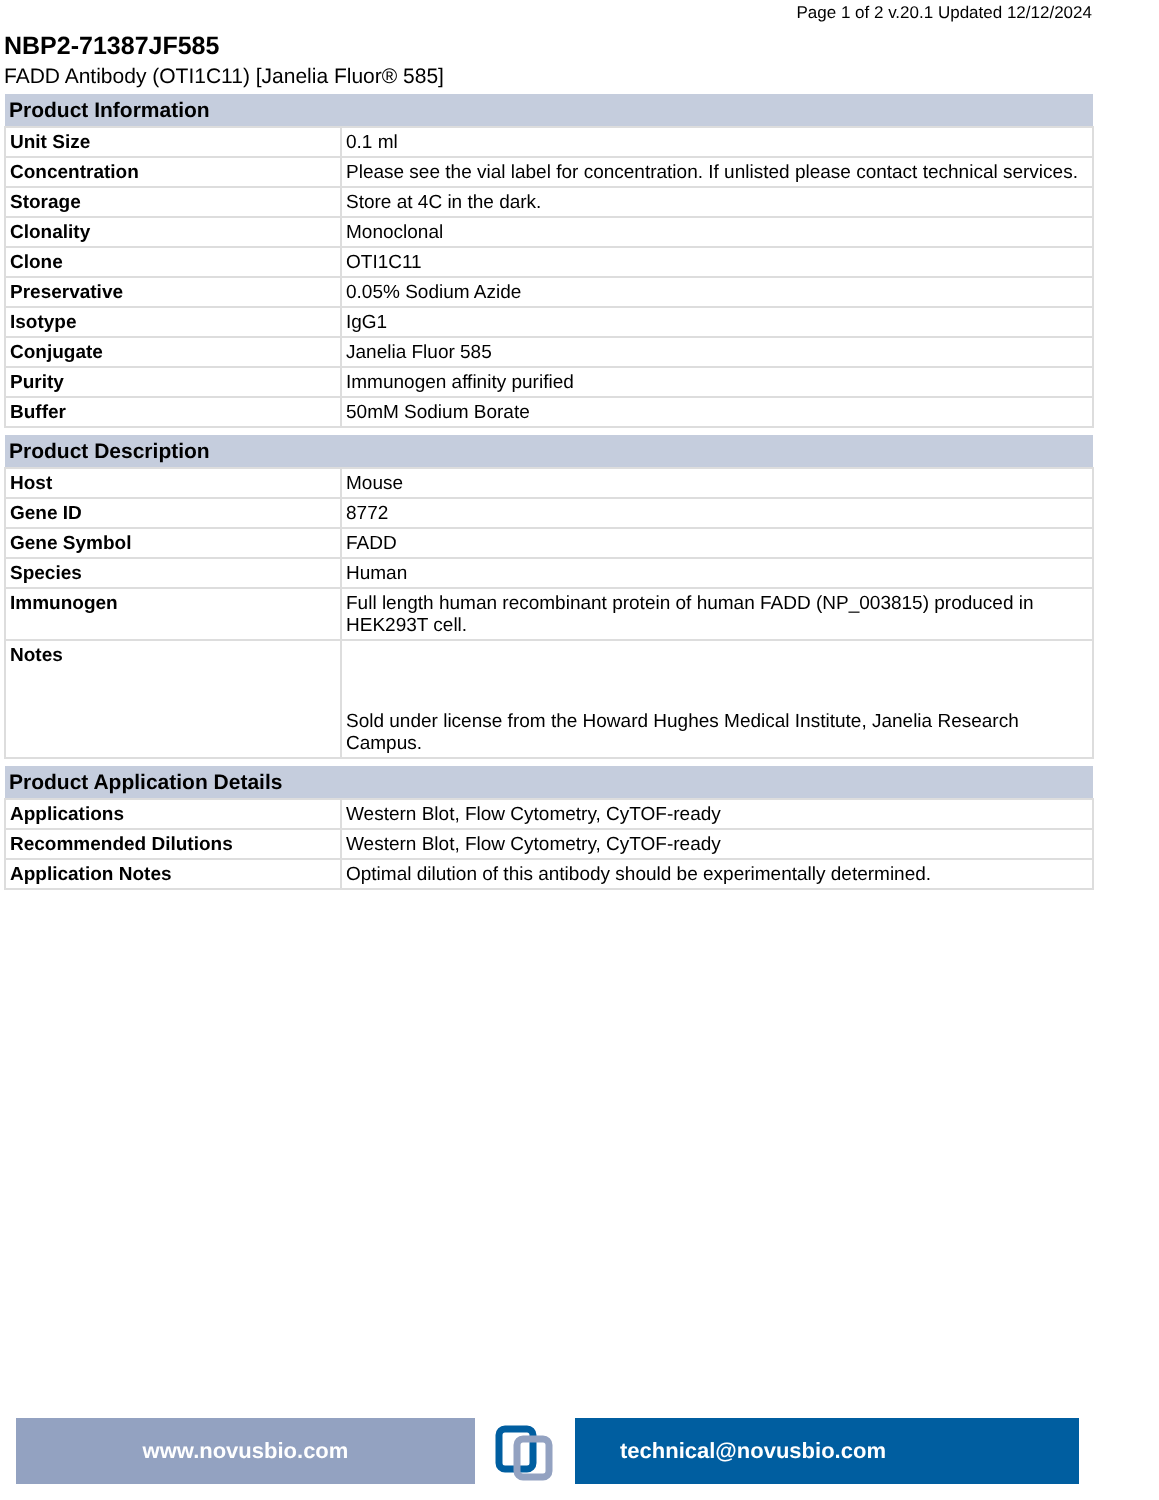Page 1 of 2 v.20.1 Updated 12/12/2024
NBP2-71387JF585
FADD Antibody (OTI1C11) [Janelia Fluor® 585]
| Product Information | |
| --- | --- |
| Unit Size | 0.1 ml |
| Concentration | Please see the vial label for concentration. If unlisted please contact technical services. |
| Storage | Store at 4C in the dark. |
| Clonality | Monoclonal |
| Clone | OTI1C11 |
| Preservative | 0.05% Sodium Azide |
| Isotype | IgG1 |
| Conjugate | Janelia Fluor 585 |
| Purity | Immunogen affinity purified |
| Buffer | 50mM Sodium Borate |
| Product Description | |
| --- | --- |
| Host | Mouse |
| Gene ID | 8772 |
| Gene Symbol | FADD |
| Species | Human |
| Immunogen | Full length human recombinant protein of human FADD (NP_003815) produced in HEK293T cell. |
| Notes | Sold under license from the Howard Hughes Medical Institute, Janelia Research Campus. |
| Product Application Details | |
| --- | --- |
| Applications | Western Blot, Flow Cytometry, CyTOF-ready |
| Recommended Dilutions | Western Blot, Flow Cytometry, CyTOF-ready |
| Application Notes | Optimal dilution of this antibody should be experimentally determined. |
www.novusbio.com technical@novusbio.com